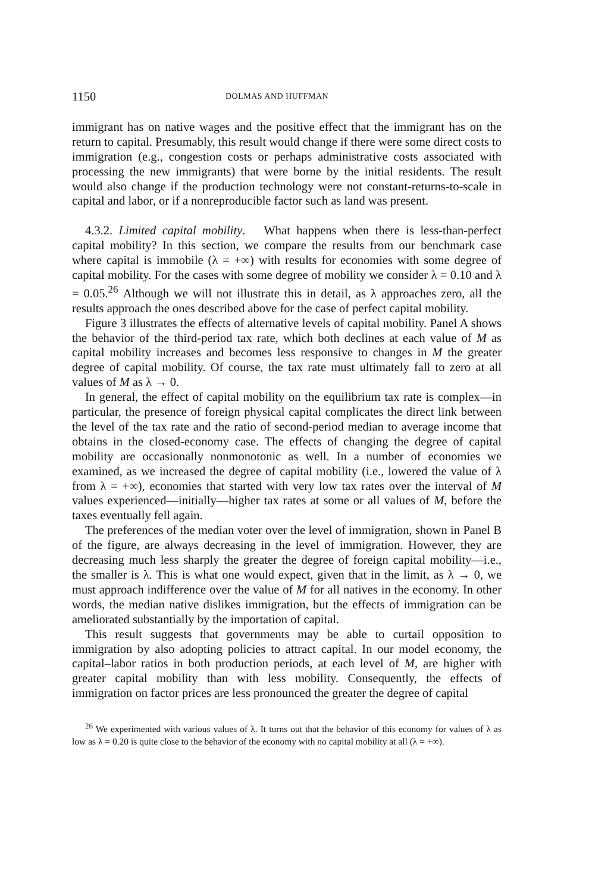1150 DOLMAS AND HUFFMAN
immigrant has on native wages and the positive effect that the immigrant has on the return to capital. Presumably, this result would change if there were some direct costs to immigration (e.g., congestion costs or perhaps administrative costs associated with processing the new immigrants) that were borne by the initial residents. The result would also change if the production technology were not constant-returns-to-scale in capital and labor, or if a nonreproducible factor such as land was present.
4.3.2. Limited capital mobility. What happens when there is less-than-perfect capital mobility? In this section, we compare the results from our benchmark case where capital is immobile (λ = +∞) with results for economies with some degree of capital mobility. For the cases with some degree of mobility we consider λ = 0.10 and λ = 0.05.<sup>26</sup> Although we will not illustrate this in detail, as λ approaches zero, all the results approach the ones described above for the case of perfect capital mobility.
Figure 3 illustrates the effects of alternative levels of capital mobility. Panel A shows the behavior of the third-period tax rate, which both declines at each value of M as capital mobility increases and becomes less responsive to changes in M the greater degree of capital mobility. Of course, the tax rate must ultimately fall to zero at all values of M as λ → 0.
In general, the effect of capital mobility on the equilibrium tax rate is complex—in particular, the presence of foreign physical capital complicates the direct link between the level of the tax rate and the ratio of second-period median to average income that obtains in the closed-economy case. The effects of changing the degree of capital mobility are occasionally nonmonotonic as well. In a number of economies we examined, as we increased the degree of capital mobility (i.e., lowered the value of λ from λ = +∞), economies that started with very low tax rates over the interval of M values experienced—initially—higher tax rates at some or all values of M, before the taxes eventually fell again.
The preferences of the median voter over the level of immigration, shown in Panel B of the figure, are always decreasing in the level of immigration. However, they are decreasing much less sharply the greater the degree of foreign capital mobility—i.e., the smaller is λ. This is what one would expect, given that in the limit, as λ → 0, we must approach indifference over the value of M for all natives in the economy. In other words, the median native dislikes immigration, but the effects of immigration can be ameliorated substantially by the importation of capital.
This result suggests that governments may be able to curtail opposition to immigration by also adopting policies to attract capital. In our model economy, the capital–labor ratios in both production periods, at each level of M, are higher with greater capital mobility than with less mobility. Consequently, the effects of immigration on factor prices are less pronounced the greater the degree of capital
<sup>26</sup> We experimented with various values of λ. It turns out that the behavior of this economy for values of λ as low as λ = 0.20 is quite close to the behavior of the economy with no capital mobility at all (λ = +∞).